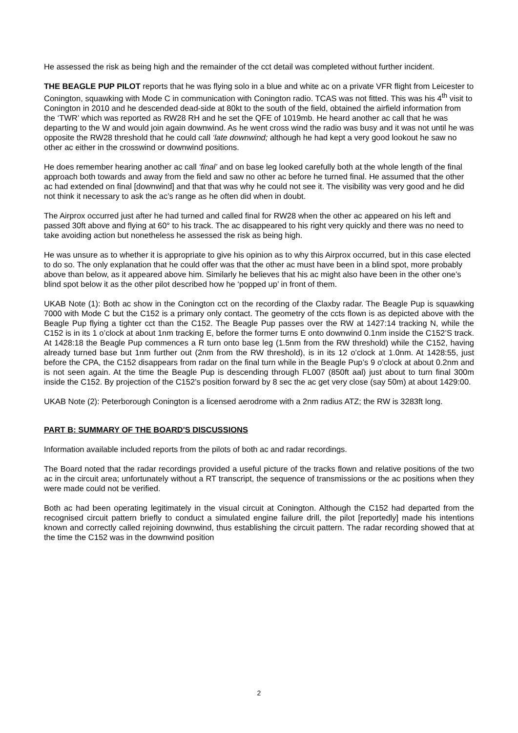He assessed the risk as being high and the remainder of the cct detail was completed without further incident.
THE BEAGLE PUP PILOT reports that he was flying solo in a blue and white ac on a private VFR flight from Leicester to Conington, squawking with Mode C in communication with Conington radio. TCAS was not fitted. This was his 4<sup>th</sup> visit to Conington in 2010 and he descended dead-side at 80kt to the south of the field, obtained the airfield information from the ‘TWR’ which was reported as RW28 RH and he set the QFE of 1019mb. He heard another ac call that he was departing to the W and would join again downwind. As he went cross wind the radio was busy and it was not until he was opposite the RW28 threshold that he could call ‘late downwind; although he had kept a very good lookout he saw no other ac either in the crosswind or downwind positions.
He does remember hearing another ac call ‘final’ and on base leg looked carefully both at the whole length of the final approach both towards and away from the field and saw no other ac before he turned final. He assumed that the other ac had extended on final [downwind] and that that was why he could not see it. The visibility was very good and he did not think it necessary to ask the ac’s range as he often did when in doubt.
The Airprox occurred just after he had turned and called final for RW28 when the other ac appeared on his left and passed 30ft above and flying at 60° to his track. The ac disappeared to his right very quickly and there was no need to take avoiding action but nonetheless he assessed the risk as being high.
He was unsure as to whether it is appropriate to give his opinion as to why this Airprox occurred, but in this case elected to do so. The only explanation that he could offer was that the other ac must have been in a blind spot, more probably above than below, as it appeared above him. Similarly he believes that his ac might also have been in the other one’s blind spot below it as the other pilot described how he ‘popped up’ in front of them.
UKAB Note (1): Both ac show in the Conington cct on the recording of the Claxby radar. The Beagle Pup is squawking 7000 with Mode C but the C152 is a primary only contact. The geometry of the ccts flown is as depicted above with the Beagle Pup flying a tighter cct than the C152. The Beagle Pup passes over the RW at 1427:14 tracking N, while the C152 is in its 1 o’clock at about 1nm tracking E, before the former turns E onto downwind 0.1nm inside the C152’S track. At 1428:18 the Beagle Pup commences a R turn onto base leg (1.5nm from the RW threshold) while the C152, having already turned base but 1nm further out (2nm from the RW threshold), is in its 12 o’clock at 1.0nm. At 1428:55, just before the CPA, the C152 disappears from radar on the final turn while in the Beagle Pup’s 9 o’clock at about 0.2nm and is not seen again. At the time the Beagle Pup is descending through FL007 (850ft aal) just about to turn final 300m inside the C152. By projection of the C152’s position forward by 8 sec the ac get very close (say 50m) at about 1429:00.
UKAB Note (2): Peterborough Conington is a licensed aerodrome with a 2nm radius ATZ; the RW is 3283ft long.
PART B: SUMMARY OF THE BOARD'S DISCUSSIONS
Information available included reports from the pilots of both ac and radar recordings.
The Board noted that the radar recordings provided a useful picture of the tracks flown and relative positions of the two ac in the circuit area; unfortunately without a RT transcript, the sequence of transmissions or the ac positions when they were made could not be verified.
Both ac had been operating legitimately in the visual circuit at Conington. Although the C152 had departed from the recognised circuit pattern briefly to conduct a simulated engine failure drill, the pilot [reportedly] made his intentions known and correctly called rejoining downwind, thus establishing the circuit pattern. The radar recording showed that at the time the C152 was in the downwind position
2